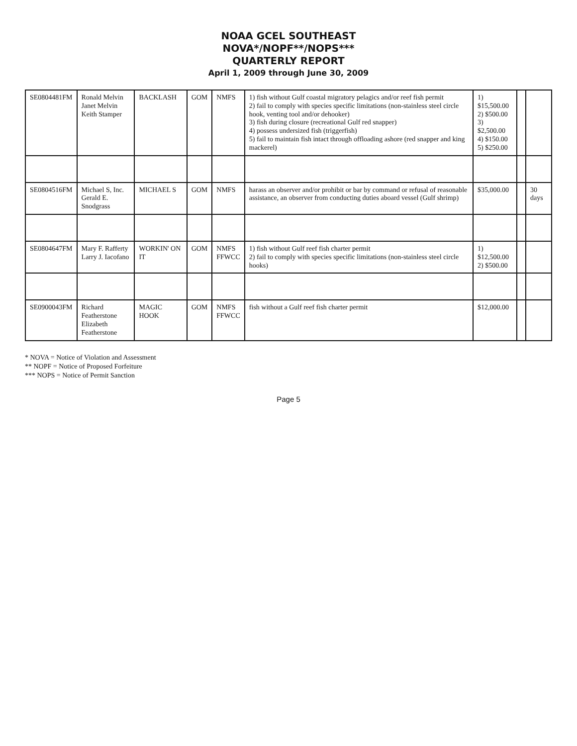NOAA GCEL SOUTHEAST
NOVA*/NOPF**/NOPS***
QUARTERLY REPORT
April 1, 2009 through June 30, 2009
| SE0804481FM | Ronald Melvin Janet Melvin Keith Stamper | BACKLASH | GOM | NMFS | 1) fish without Gulf coastal migratory pelagics and/or reef fish permit 2) fail to comply with species specific limitations (non-stainless steel circle hook, venting tool and/or dehooker) 3) fish during closure (recreational Gulf red snapper) 4) possess undersized fish (triggerfish) 5) fail to maintain fish intact through offloading ashore (red snapper and king mackerel) | 1) $15,500.00 2) $500.00 3) $2,500.00 4) $150.00 5) $250.00 | | |
| SE0804516FM | Michael S, Inc. Gerald E. Snodgrass | MICHAEL S | GOM | NMFS | harass an observer and/or prohibit or bar by command or refusal of reasonable assistance, an observer from conducting duties aboard vessel (Gulf shrimp) | $35,000.00 | | 30 days |
| SE0804647FM | Mary F. Rafferty Larry J. Iacofano | WORKIN' ON IT | GOM | NMFS FFWCC | 1) fish without Gulf reef fish charter permit 2) fail to comply with species specific limitations (non-stainless steel circle hooks) | 1) $12,500.00 2) $500.00 | | |
| SE0900043FM | Richard Featherstone Elizabeth Featherstone | MAGIC HOOK | GOM | NMFS FFWCC | fish without a Gulf reef fish charter permit | $12,000.00 | | |
* NOVA = Notice of Violation and Assessment
** NOPF = Notice of Proposed Forfeiture
*** NOPS = Notice of Permit Sanction
Page 5